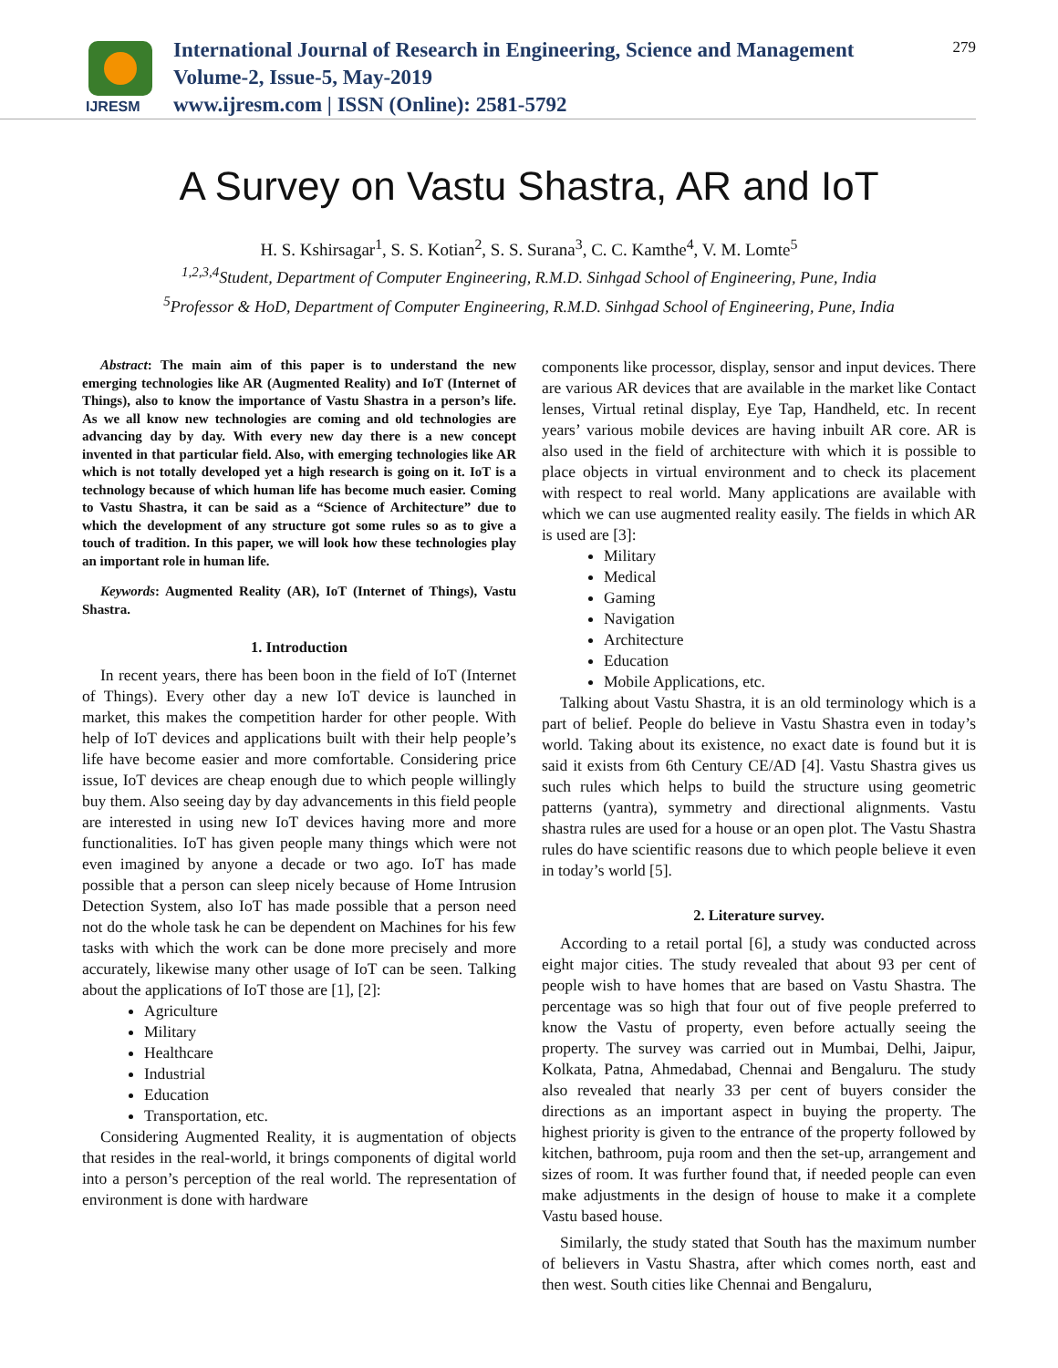IJRESM
International Journal of Research in Engineering, Science and Management
Volume-2, Issue-5, May-2019
www.ijresm.com | ISSN (Online): 2581-5792
279
A Survey on Vastu Shastra, AR and IoT
H. S. Kshirsagar<sup>1</sup>, S. S. Kotian<sup>2</sup>, S. S. Surana<sup>3</sup>, C. C. Kamthe<sup>4</sup>, V. M. Lomte<sup>5</sup>
<sup>1,2,3,4</sup>Student, Department of Computer Engineering, R.M.D. Sinhgad School of Engineering, Pune, India
<sup>5</sup> Professor & HoD, Department of Computer Engineering, R.M.D. Sinhgad School of Engineering, Pune, India
Abstract: The main aim of this paper is to understand the new emerging technologies like AR (Augmented Reality) and IoT (Internet of Things), also to know the importance of Vastu Shastra in a person’s life. As we all know new technologies are coming and old technologies are advancing day by day. With every new day there is a new concept invented in that particular field. Also, with emerging technologies like AR which is not totally developed yet a high research is going on it. IoT is a technology because of which human life has become much easier. Coming to Vastu Shastra, it can be said as a “Science of Architecture” due to which the development of any structure got some rules so as to give a touch of tradition. In this paper, we will look how these technologies play an important role in human life.
Keywords: Augmented Reality (AR), IoT (Internet of Things), Vastu Shastra.
1. Introduction
In recent years, there has been boon in the field of IoT (Internet of Things). Every other day a new IoT device is launched in market, this makes the competition harder for other people. With help of IoT devices and applications built with their help people’s life have become easier and more comfortable. Considering price issue, IoT devices are cheap enough due to which people willingly buy them. Also seeing day by day advancements in this field people are interested in using new IoT devices having more and more functionalities. IoT has given people many things which were not even imagined by anyone a decade or two ago. IoT has made possible that a person can sleep nicely because of Home Intrusion Detection System, also IoT has made possible that a person need not do the whole task he can be dependent on Machines for his few tasks with which the work can be done more precisely and more accurately, likewise many other usage of IoT can be seen. Talking about the applications of IoT those are [1], [2]:
Agriculture
Military
Healthcare
Industrial
Education
Transportation, etc.
Considering Augmented Reality, it is augmentation of objects that resides in the real-world, it brings components of digital world into a person’s perception of the real world. The representation of environment is done with hardware
components like processor, display, sensor and input devices. There are various AR devices that are available in the market like Contact lenses, Virtual retinal display, Eye Tap, Handheld, etc. In recent years’ various mobile devices are having inbuilt AR core. AR is also used in the field of architecture with which it is possible to place objects in virtual environment and to check its placement with respect to real world. Many applications are available with which we can use augmented reality easily. The fields in which AR is used are [3]:
Military
Medical
Gaming
Navigation
Architecture
Education
Mobile Applications, etc.
Talking about Vastu Shastra, it is an old terminology which is a part of belief. People do believe in Vastu Shastra even in today’s world. Taking about its existence, no exact date is found but it is said it exists from 6th Century CE/AD [4]. Vastu Shastra gives us such rules which helps to build the structure using geometric patterns (yantra), symmetry and directional alignments. Vastu shastra rules are used for a house or an open plot. The Vastu Shastra rules do have scientific reasons due to which people believe it even in today’s world [5].
2. Literature survey.
According to a retail portal [6], a study was conducted across eight major cities. The study revealed that about 93 per cent of people wish to have homes that are based on Vastu Shastra. The percentage was so high that four out of five people preferred to know the Vastu of property, even before actually seeing the property. The survey was carried out in Mumbai, Delhi, Jaipur, Kolkata, Patna, Ahmedabad, Chennai and Bengaluru. The study also revealed that nearly 33 per cent of buyers consider the directions as an important aspect in buying the property. The highest priority is given to the entrance of the property followed by kitchen, bathroom, puja room and then the set-up, arrangement and sizes of room. It was further found that, if needed people can even make adjustments in the design of house to make it a complete Vastu based house.
Similarly, the study stated that South has the maximum number of believers in Vastu Shastra, after which comes north, east and then west. South cities like Chennai and Bengaluru,